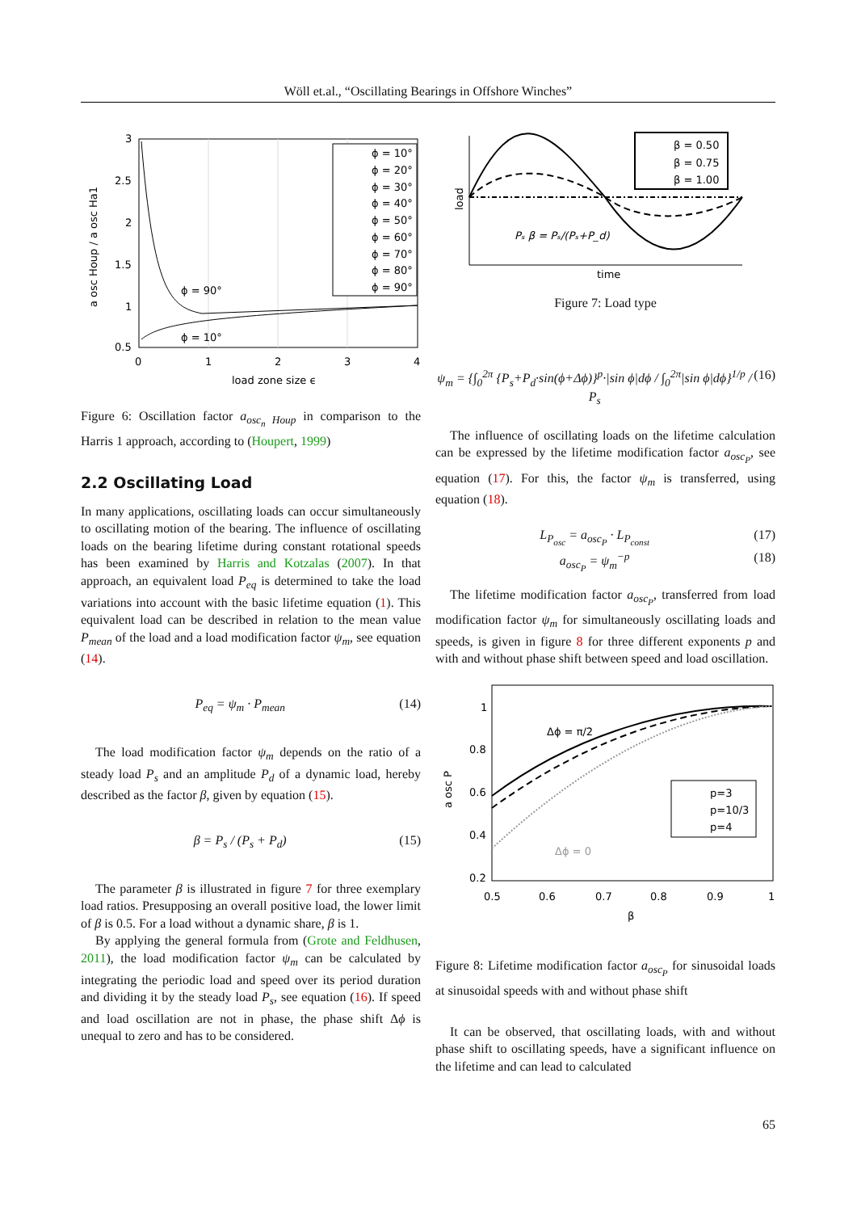Wöll et.al., “Oscillating Bearings in Offshore Winches”
ϕ = 10°
ϕ = 20°
ϕ = 30°
ϕ = 40°
ϕ = 50°
ϕ = 60°
ϕ = 70°
ϕ = 80°
ϕ = 90°
ϕ = 90°
ϕ = 10°
3
2.5
2
1.5
1
0.5
0
1
2
3
4
load zone size ϵ
a osc Houp / a osc Ha1
Figure 6: Oscillation factor a<sub>osc<sub>n</sub> Houp</sub> in comparison to the Harris 1 approach, according to (Houpert, 1999)
2.2 Oscillating Load
In many applications, oscillating loads can occur simultaneously to oscillating motion of the bearing. The influence of oscillating loads on the bearing lifetime during constant rotational speeds has been examined by Harris and Kotzalas (2007). In that approach, an equivalent load P<sub>eq</sub> is determined to take the load variations into account with the basic lifetime equation (1). This equivalent load can be described in relation to the mean value P<sub>mean</sub> of the load and a load modification factor ψ<sub>m</sub>, see equation (14).
P<sub>eq</sub> = ψ<sub>m</sub> · P<sub>mean</sub> (14)
The load modification factor ψ<sub>m</sub> depends on the ratio of a steady load P<sub>s</sub> and an amplitude P<sub>d</sub> of a dynamic load, hereby described as the factor β, given by equation (15).
β = P<sub>s</sub> / (P<sub>s</sub> + P<sub>d</sub>) (15)
The parameter β is illustrated in figure 7 for three exemplary load ratios. Presupposing an overall positive load, the lower limit of β is 0.5. For a load without a dynamic share, β is 1.
By applying the general formula from (Grote and Feldhusen, 2011), the load modification factor ψ<sub>m</sub> can be calculated by integrating the periodic load and speed over its period duration and dividing it by the steady load P<sub>s</sub>, see equation (16). If speed and load oscillation are not in phase, the phase shift Δϕ is unequal to zero and has to be considered.
β = 0.50
β = 0.75
β = 1.00
time
load
Pₛ β = Pₛ/(Pₛ+P_d)
Figure 7: Load type
ψ<sub>m</sub> = {∫<sub>0</sub><sup>2π</sup> {P<sub>s</sub>+P<sub>d</sub>·sin(ϕ+Δϕ)}<sup>p</sup>·|sin ϕ|dϕ / ∫<sub>0</sub><sup>2π</sup>|sin ϕ|dϕ}<sup>1/p</sup> / P<sub>s</sub> (16)
The influence of oscillating loads on the lifetime calculation can be expressed by the lifetime modification factor a<sub>osc<sub>P</sub></sub>, see equation (17). For this, the factor ψ<sub>m</sub> is transferred, using equation (18).
L<sub>P<sub>osc</sub></sub> = a<sub>osc<sub>P</sub></sub> · L<sub>P<sub>const</sub></sub> (17)
a<sub>osc<sub>P</sub></sub> = ψ<sub>m</sub><sup>−p</sup> (18)
The lifetime modification factor a<sub>osc<sub>P</sub></sub>, transferred from load modification factor ψ<sub>m</sub> for simultaneously oscillating loads and speeds, is given in figure 8 for three different exponents p and with and without phase shift between speed and load oscillation.
p=3
p=10/3
p=4
Δϕ = π/2
Δϕ = 0
1
0.8
0.6
0.4
0.2
0.5
0.6
0.7
0.8
0.9
1
β
a osc P
Figure 8: Lifetime modification factor a<sub>osc<sub>P</sub></sub> for sinusoidal loads at sinusoidal speeds with and without phase shift
It can be observed, that oscillating loads, with and without phase shift to oscillating speeds, have a significant influence on the lifetime and can lead to calculated
65